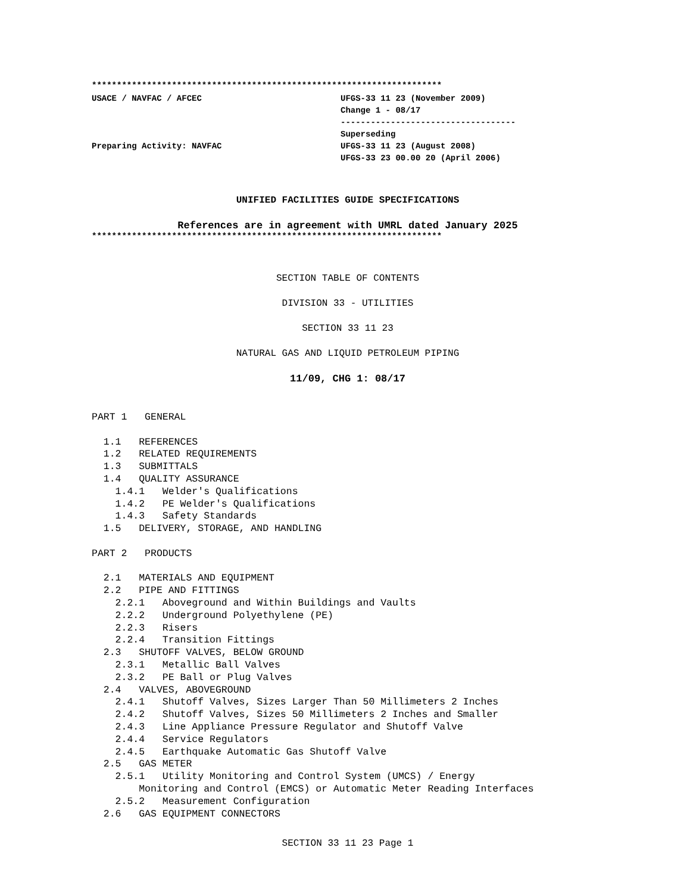**********************************************************************
USACE / NAVFAC / AFCEC
Preparing Activity: NAVFAC
UFGS-33 11 23 (November 2009)
Change 1 - 08/17
-----------------------------------
Superseding
UFGS-33 11 23 (August 2008)
UFGS-33 23 00.00 20 (April 2006)
UNIFIED FACILITIES GUIDE SPECIFICATIONS
References are in agreement with UMRL dated January 2025
**********************************************************************
SECTION TABLE OF CONTENTS
DIVISION 33 - UTILITIES
SECTION 33 11 23
NATURAL GAS AND LIQUID PETROLEUM PIPING
11/09, CHG 1: 08/17
PART 1   GENERAL

  1.1   REFERENCES
  1.2   RELATED REQUIREMENTS
  1.3   SUBMITTALS
  1.4   QUALITY ASSURANCE
    1.4.1   Welder's Qualifications
    1.4.2   PE Welder's Qualifications
    1.4.3   Safety Standards
  1.5   DELIVERY, STORAGE, AND HANDLING

PART 2   PRODUCTS

  2.1   MATERIALS AND EQUIPMENT
  2.2   PIPE AND FITTINGS
    2.2.1   Aboveground and Within Buildings and Vaults
    2.2.2   Underground Polyethylene (PE)
    2.2.3   Risers
    2.2.4   Transition Fittings
  2.3   SHUTOFF VALVES, BELOW GROUND
    2.3.1   Metallic Ball Valves
    2.3.2   PE Ball or Plug Valves
  2.4   VALVES, ABOVEGROUND
    2.4.1   Shutoff Valves, Sizes Larger Than 50 Millimeters 2 Inches
    2.4.2   Shutoff Valves, Sizes 50 Millimeters 2 Inches and Smaller
    2.4.3   Line Appliance Pressure Regulator and Shutoff Valve
    2.4.4   Service Regulators
    2.4.5   Earthquake Automatic Gas Shutoff Valve
  2.5   GAS METER
    2.5.1   Utility Monitoring and Control System (UMCS) / Energy
        Monitoring and Control (EMCS) or Automatic Meter Reading Interfaces
    2.5.2   Measurement Configuration
  2.6   GAS EQUIPMENT CONNECTORS
SECTION 33 11 23 Page 1